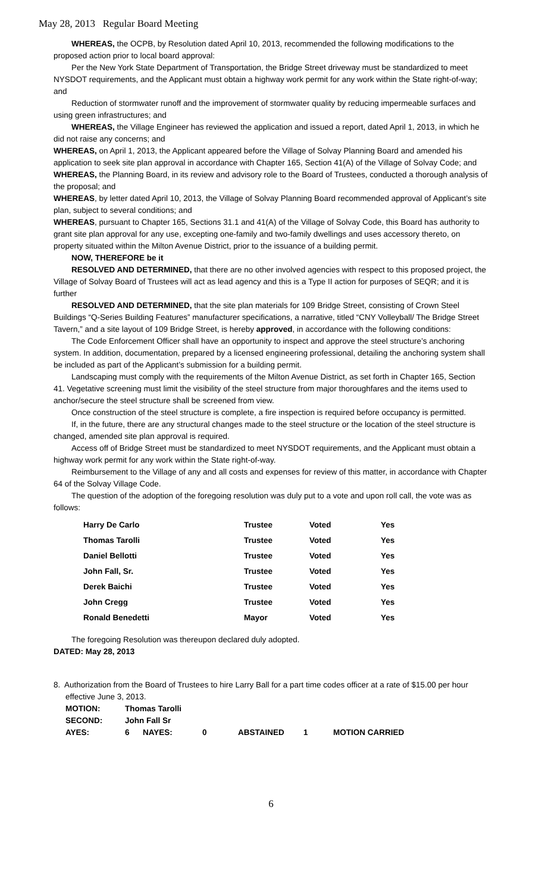May 28, 2013 Regular Board Meeting
WHEREAS, the OCPB, by Resolution dated April 10, 2013, recommended the following modifications to the proposed action prior to local board approval:
Per the New York State Department of Transportation, the Bridge Street driveway must be standardized to meet NYSDOT requirements, and the Applicant must obtain a highway work permit for any work within the State right-of-way; and
Reduction of stormwater runoff and the improvement of stormwater quality by reducing impermeable surfaces and using green infrastructures; and
WHEREAS, the Village Engineer has reviewed the application and issued a report, dated April 1, 2013, in which he did not raise any concerns; and
WHEREAS, on April 1, 2013, the Applicant appeared before the Village of Solvay Planning Board and amended his application to seek site plan approval in accordance with Chapter 165, Section 41(A) of the Village of Solvay Code; and
WHEREAS, the Planning Board, in its review and advisory role to the Board of Trustees, conducted a thorough analysis of the proposal; and
WHEREAS, by letter dated April 10, 2013, the Village of Solvay Planning Board recommended approval of Applicant’s site plan, subject to several conditions; and
WHEREAS, pursuant to Chapter 165, Sections 31.1 and 41(A) of the Village of Solvay Code, this Board has authority to grant site plan approval for any use, excepting one-family and two-family dwellings and uses accessory thereto, on property situated within the Milton Avenue District, prior to the issuance of a building permit.
NOW, THEREFORE be it
RESOLVED AND DETERMINED, that there are no other involved agencies with respect to this proposed project, the Village of Solvay Board of Trustees will act as lead agency and this is a Type II action for purposes of SEQR; and it is further
RESOLVED AND DETERMINED, that the site plan materials for 109 Bridge Street, consisting of Crown Steel Buildings “Q-Series Building Features” manufacturer specifications, a narrative, titled “CNY Volleyball/ The Bridge Street Tavern,” and a site layout of 109 Bridge Street, is hereby approved, in accordance with the following conditions:
The Code Enforcement Officer shall have an opportunity to inspect and approve the steel structure’s anchoring system. In addition, documentation, prepared by a licensed engineering professional, detailing the anchoring system shall be included as part of the Applicant’s submission for a building permit.
Landscaping must comply with the requirements of the Milton Avenue District, as set forth in Chapter 165, Section 41. Vegetative screening must limit the visibility of the steel structure from major thoroughfares and the items used to anchor/secure the steel structure shall be screened from view.
Once construction of the steel structure is complete, a fire inspection is required before occupancy is permitted.
If, in the future, there are any structural changes made to the steel structure or the location of the steel structure is changed, amended site plan approval is required.
Access off of Bridge Street must be standardized to meet NYSDOT requirements, and the Applicant must obtain a highway work permit for any work within the State right-of-way.
Reimbursement to the Village of any and all costs and expenses for review of this matter, in accordance with Chapter 64 of the Solvay Village Code.
The question of the adoption of the foregoing resolution was duly put to a vote and upon roll call, the vote was as follows:
| Harry De Carlo | Trustee | Voted | Yes |
| Thomas Tarolli | Trustee | Voted | Yes |
| Daniel Bellotti | Trustee | Voted | Yes |
| John Fall, Sr. | Trustee | Voted | Yes |
| Derek Baichi | Trustee | Voted | Yes |
| John Cregg | Trustee | Voted | Yes |
| Ronald Benedetti | Mayor | Voted | Yes |
The foregoing Resolution was thereupon declared duly adopted.
DATED: May 28, 2013
8. Authorization from the Board of Trustees to hire Larry Ball for a part time codes officer at a rate of $15.00 per hour effective June 3, 2013.
| MOTION: | Thomas Tarolli | | | | | | |
| SECOND: | John Fall Sr | | | | | | |
| AYES: | 6 | NAYES: | 0 | ABSTAINED | 1 | MOTION CARRIED | |
6